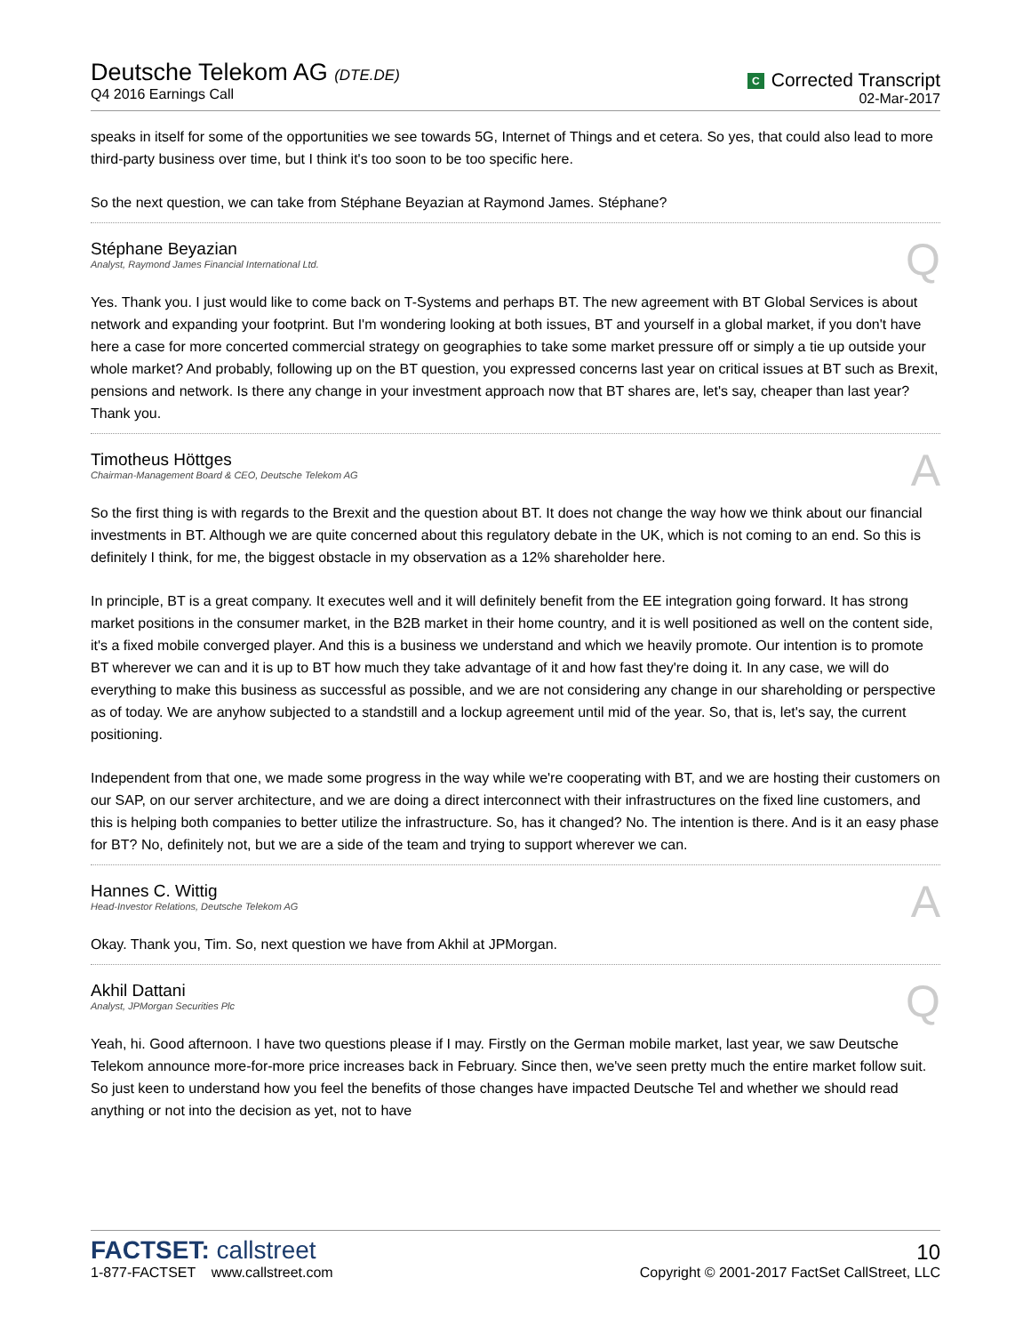Deutsche Telekom AG (DTE.DE)
Q4 2016 Earnings Call
C Corrected Transcript
02-Mar-2017
speaks in itself for some of the opportunities we see towards 5G, Internet of Things and et cetera. So yes, that could also lead to more third-party business over time, but I think it's too soon to be too specific here.
So the next question, we can take from Stéphane Beyazian at Raymond James. Stéphane?
Stéphane Beyazian
Analyst, Raymond James Financial International Ltd.
Q
Yes. Thank you. I just would like to come back on T-Systems and perhaps BT. The new agreement with BT Global Services is about network and expanding your footprint. But I'm wondering looking at both issues, BT and yourself in a global market, if you don't have here a case for more concerted commercial strategy on geographies to take some market pressure off or simply a tie up outside your whole market? And probably, following up on the BT question, you expressed concerns last year on critical issues at BT such as Brexit, pensions and network. Is there any change in your investment approach now that BT shares are, let's say, cheaper than last year? Thank you.
Timotheus Höttges
Chairman-Management Board & CEO, Deutsche Telekom AG
A
So the first thing is with regards to the Brexit and the question about BT. It does not change the way how we think about our financial investments in BT. Although we are quite concerned about this regulatory debate in the UK, which is not coming to an end. So this is definitely I think, for me, the biggest obstacle in my observation as a 12% shareholder here.
In principle, BT is a great company. It executes well and it will definitely benefit from the EE integration going forward. It has strong market positions in the consumer market, in the B2B market in their home country, and it is well positioned as well on the content side, it's a fixed mobile converged player. And this is a business we understand and which we heavily promote. Our intention is to promote BT wherever we can and it is up to BT how much they take advantage of it and how fast they're doing it. In any case, we will do everything to make this business as successful as possible, and we are not considering any change in our shareholding or perspective as of today. We are anyhow subjected to a standstill and a lockup agreement until mid of the year. So, that is, let's say, the current positioning.
Independent from that one, we made some progress in the way while we're cooperating with BT, and we are hosting their customers on our SAP, on our server architecture, and we are doing a direct interconnect with their infrastructures on the fixed line customers, and this is helping both companies to better utilize the infrastructure. So, has it changed? No. The intention is there. And is it an easy phase for BT? No, definitely not, but we are a side of the team and trying to support wherever we can.
Hannes C. Wittig
Head-Investor Relations, Deutsche Telekom AG
A
Okay. Thank you, Tim. So, next question we have from Akhil at JPMorgan.
Akhil Dattani
Analyst, JPMorgan Securities Plc
Q
Yeah, hi. Good afternoon. I have two questions please if I may. Firstly on the German mobile market, last year, we saw Deutsche Telekom announce more-for-more price increases back in February. Since then, we've seen pretty much the entire market follow suit. So just keen to understand how you feel the benefits of those changes have impacted Deutsche Tel and whether we should read anything or not into the decision as yet, not to have
FACTSET: callstreet
1-877-FACTSET www.callstreet.com
10
Copyright © 2001-2017 FactSet CallStreet, LLC